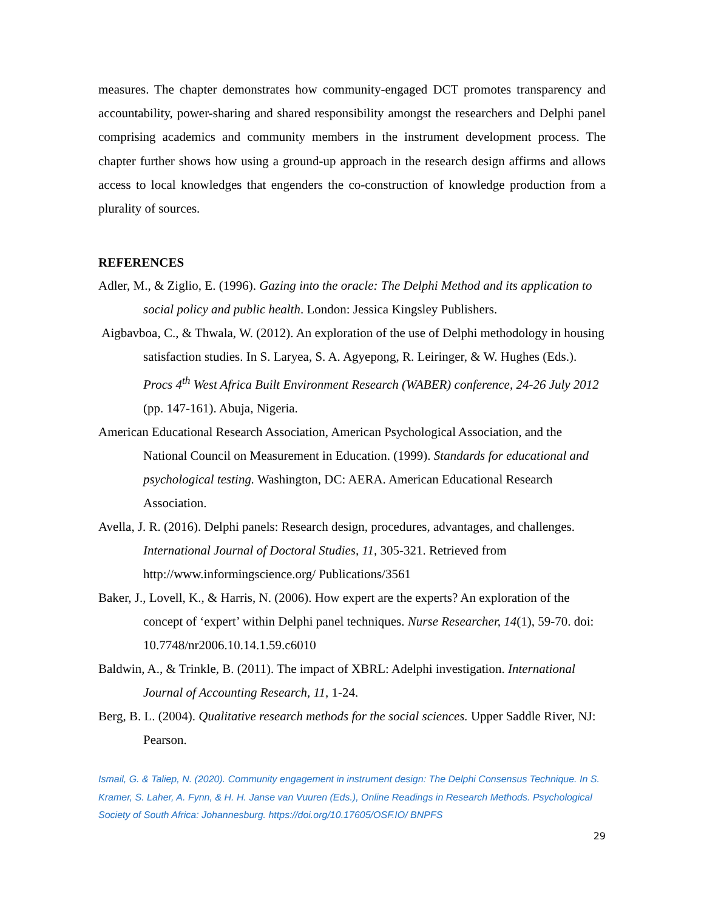measures. The chapter demonstrates how community-engaged DCT promotes transparency and accountability, power-sharing and shared responsibility amongst the researchers and Delphi panel comprising academics and community members in the instrument development process. The chapter further shows how using a ground-up approach in the research design affirms and allows access to local knowledges that engenders the co-construction of knowledge production from a plurality of sources.
REFERENCES
Adler, M., & Ziglio, E. (1996). Gazing into the oracle: The Delphi Method and its application to social policy and public health. London: Jessica Kingsley Publishers.
Aigbavboa, C., & Thwala, W. (2012). An exploration of the use of Delphi methodology in housing satisfaction studies. In S. Laryea, S. A. Agyepong, R. Leiringer, & W. Hughes (Eds.). Procs 4<sup>th</sup> West Africa Built Environment Research (WABER) conference, 24-26 July 2012 (pp. 147-161). Abuja, Nigeria.
American Educational Research Association, American Psychological Association, and the National Council on Measurement in Education. (1999). Standards for educational and psychological testing. Washington, DC: AERA. American Educational Research Association.
Avella, J. R. (2016). Delphi panels: Research design, procedures, advantages, and challenges. International Journal of Doctoral Studies, 11, 305-321. Retrieved from http://www.informingscience.org/ Publications/3561
Baker, J., Lovell, K., & Harris, N. (2006). How expert are the experts? An exploration of the concept of ‘expert’ within Delphi panel techniques. Nurse Researcher, 14(1), 59-70. doi: 10.7748/nr2006.10.14.1.59.c6010
Baldwin, A., & Trinkle, B. (2011). The impact of XBRL: Adelphi investigation. International Journal of Accounting Research, 11, 1-24.
Berg, B. L. (2004). Qualitative research methods for the social sciences. Upper Saddle River, NJ: Pearson.
Ismail, G. & Taliep, N. (2020). Community engagement in instrument design: The Delphi Consensus Technique. In S. Kramer, S. Laher, A. Fynn, & H. H. Janse van Vuuren (Eds.), Online Readings in Research Methods. Psychological Society of South Africa: Johannesburg. https://doi.org/10.17605/OSF.IO/ BNPFS
29